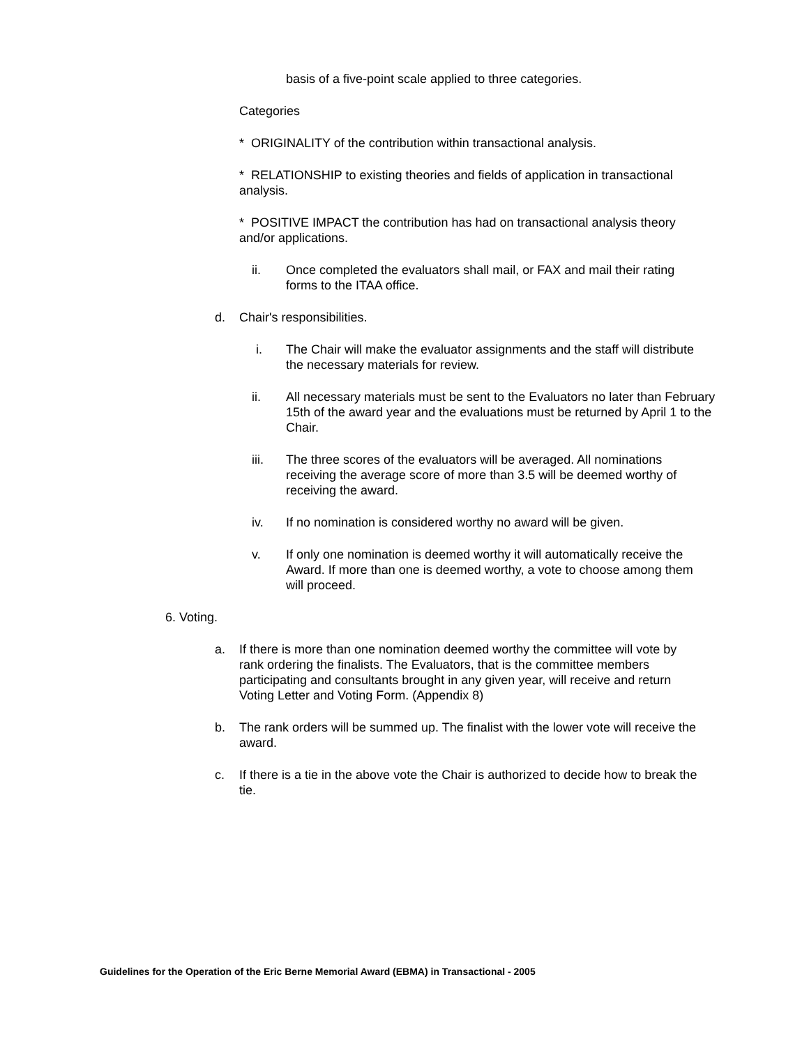basis of a five-point scale applied to three categories.
Categories
* ORIGINALITY of the contribution within transactional analysis.
* RELATIONSHIP to existing theories and fields of application in transactional analysis.
* POSITIVE IMPACT the contribution has had on transactional analysis theory and/or applications.
ii. Once completed the evaluators shall mail, or FAX and mail their rating forms to the ITAA office.
d. Chair's responsibilities.
i. The Chair will make the evaluator assignments and the staff will distribute the necessary materials for review.
ii. All necessary materials must be sent to the Evaluators no later than February 15th of the award year and the evaluations must be returned by April 1 to the Chair.
iii. The three scores of the evaluators will be averaged. All nominations receiving the average score of more than 3.5 will be deemed worthy of receiving the award.
iv. If no nomination is considered worthy no award will be given.
v. If only one nomination is deemed worthy it will automatically receive the Award. If more than one is deemed worthy, a vote to choose among them will proceed.
6. Voting.
a. If there is more than one nomination deemed worthy the committee will vote by rank ordering the finalists. The Evaluators, that is the committee members participating and consultants brought in any given year, will receive and return Voting Letter and Voting Form. (Appendix 8)
b. The rank orders will be summed up. The finalist with the lower vote will receive the award.
c. If there is a tie in the above vote the Chair is authorized to decide how to break the tie.
Guidelines for the Operation of the Eric Berne Memorial Award (EBMA) in Transactional - 2005